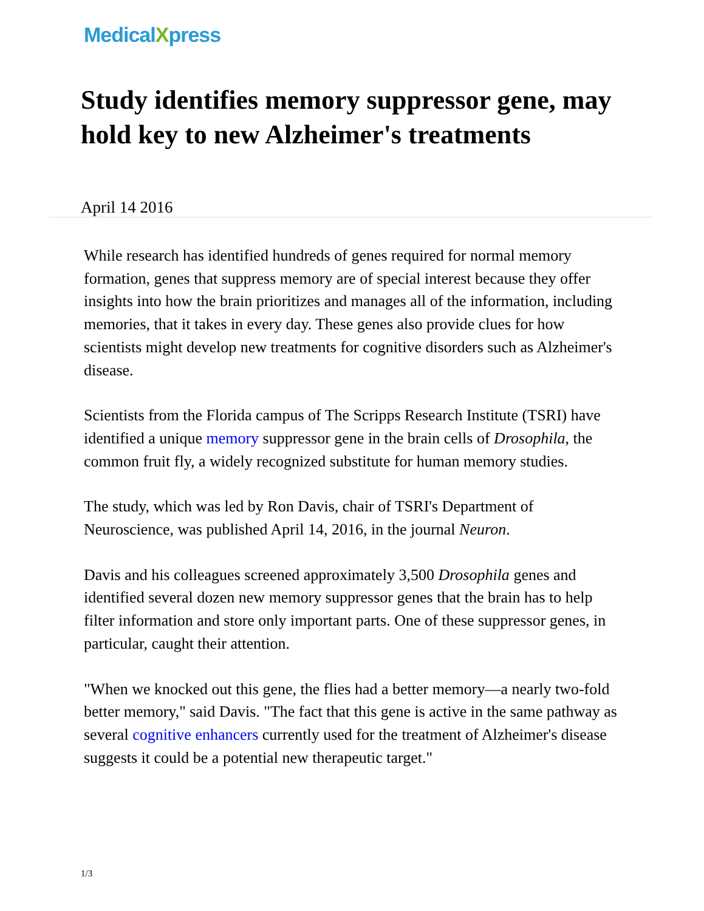MedicalXpress
Study identifies memory suppressor gene, may hold key to new Alzheimer's treatments
April 14 2016
While research has identified hundreds of genes required for normal memory formation, genes that suppress memory are of special interest because they offer insights into how the brain prioritizes and manages all of the information, including memories, that it takes in every day. These genes also provide clues for how scientists might develop new treatments for cognitive disorders such as Alzheimer's disease.
Scientists from the Florida campus of The Scripps Research Institute (TSRI) have identified a unique memory suppressor gene in the brain cells of Drosophila, the common fruit fly, a widely recognized substitute for human memory studies.
The study, which was led by Ron Davis, chair of TSRI's Department of Neuroscience, was published April 14, 2016, in the journal Neuron.
Davis and his colleagues screened approximately 3,500 Drosophila genes and identified several dozen new memory suppressor genes that the brain has to help filter information and store only important parts. One of these suppressor genes, in particular, caught their attention.
"When we knocked out this gene, the flies had a better memory—a nearly two-fold better memory," said Davis. "The fact that this gene is active in the same pathway as several cognitive enhancers currently used for the treatment of Alzheimer's disease suggests it could be a potential new therapeutic target."
1/3